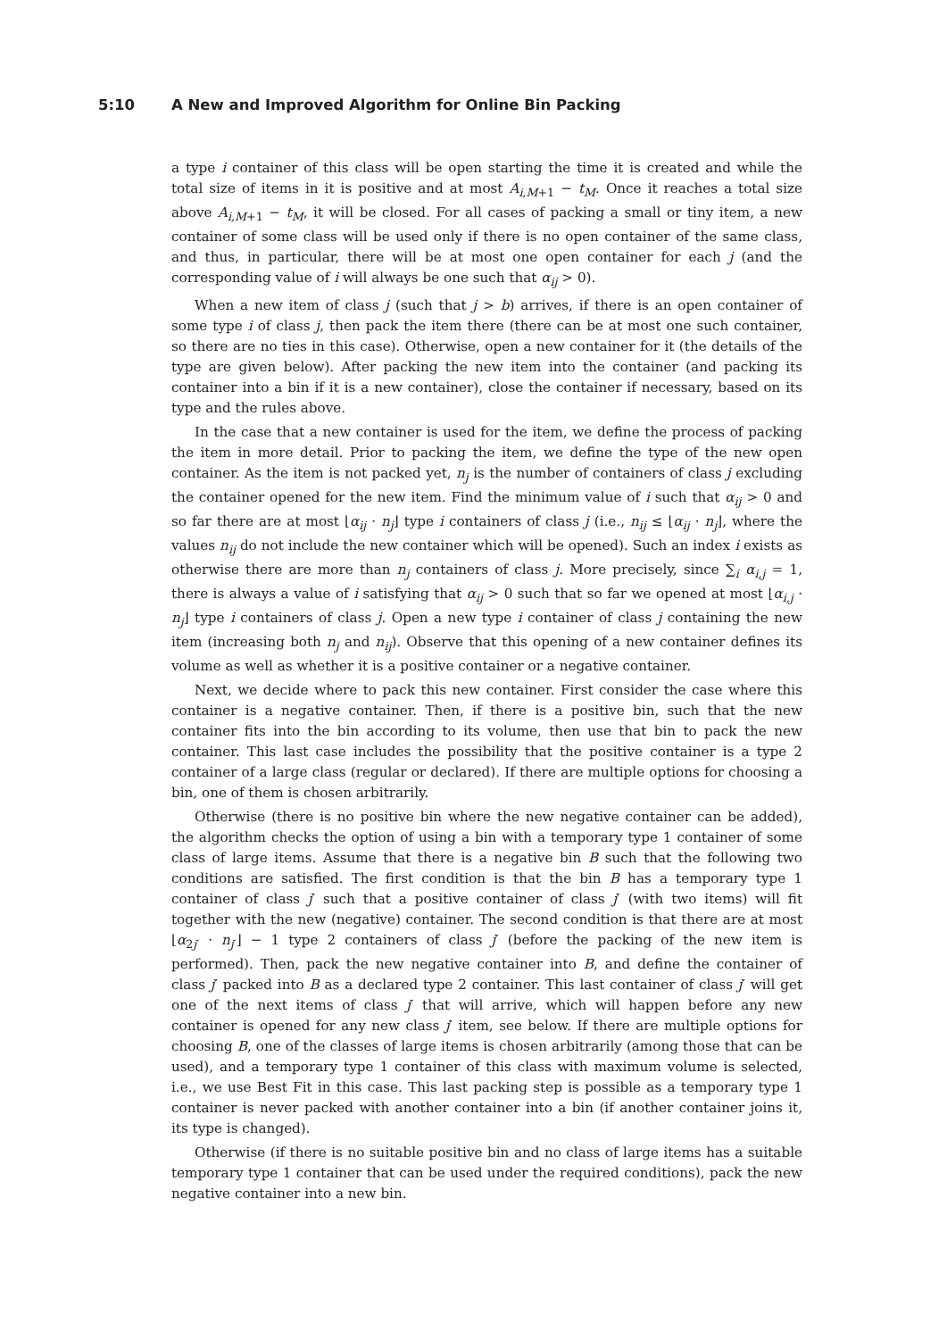5:10 A New and Improved Algorithm for Online Bin Packing
a type i container of this class will be open starting the time it is created and while the total size of items in it is positive and at most A<sub>i,M+1</sub> − t<sub>M</sub>. Once it reaches a total size above A<sub>i,M+1</sub> − t<sub>M</sub>, it will be closed. For all cases of packing a small or tiny item, a new container of some class will be used only if there is no open container of the same class, and thus, in particular, there will be at most one open container for each j (and the corresponding value of i will always be one such that α<sub>ij</sub> > 0).
When a new item of class j (such that j > b) arrives, if there is an open container of some type i of class j, then pack the item there (there can be at most one such container, so there are no ties in this case). Otherwise, open a new container for it (the details of the type are given below). After packing the new item into the container (and packing its container into a bin if it is a new container), close the container if necessary, based on its type and the rules above.
In the case that a new container is used for the item, we define the process of packing the item in more detail. Prior to packing the item, we define the type of the new open container. As the item is not packed yet, n<sub>j</sub> is the number of containers of class j excluding the container opened for the new item. Find the minimum value of i such that α<sub>ij</sub> > 0 and so far there are at most ⌊α<sub>ij</sub> · n<sub>j</sub>⌋ type i containers of class j (i.e., n<sub>ij</sub> ≤ ⌊α<sub>ij</sub> · n<sub>j</sub>⌋, where the values n<sub>ij</sub> do not include the new container which will be opened). Such an index i exists as otherwise there are more than n<sub>j</sub> containers of class j. More precisely, since ∑<sub>i</sub> α<sub>i,j</sub> = 1, there is always a value of i satisfying that α<sub>ij</sub> > 0 such that so far we opened at most ⌊α<sub>i,j</sub> · n<sub>j</sub>⌋ type i containers of class j. Open a new type i container of class j containing the new item (increasing both n<sub>j</sub> and n<sub>ij</sub>). Observe that this opening of a new container defines its volume as well as whether it is a positive container or a negative container.
Next, we decide where to pack this new container. First consider the case where this container is a negative container. Then, if there is a positive bin, such that the new container fits into the bin according to its volume, then use that bin to pack the new container. This last case includes the possibility that the positive container is a type 2 container of a large class (regular or declared). If there are multiple options for choosing a bin, one of them is chosen arbitrarily.
Otherwise (there is no positive bin where the new negative container can be added), the algorithm checks the option of using a bin with a temporary type 1 container of some class of large items. Assume that there is a negative bin B such that the following two conditions are satisfied. The first condition is that the bin B has a temporary type 1 container of class j′ such that a positive container of class j′ (with two items) will fit together with the new (negative) container. The second condition is that there are at most ⌊α<sub>2j′</sub> · n<sub>j′</sub>⌋ − 1 type 2 containers of class j′ (before the packing of the new item is performed). Then, pack the new negative container into B, and define the container of class j′ packed into B as a declared type 2 container. This last container of class j′ will get one of the next items of class j′ that will arrive, which will happen before any new container is opened for any new class j′ item, see below. If there are multiple options for choosing B, one of the classes of large items is chosen arbitrarily (among those that can be used), and a temporary type 1 container of this class with maximum volume is selected, i.e., we use Best Fit in this case. This last packing step is possible as a temporary type 1 container is never packed with another container into a bin (if another container joins it, its type is changed).
Otherwise (if there is no suitable positive bin and no class of large items has a suitable temporary type 1 container that can be used under the required conditions), pack the new negative container into a new bin.